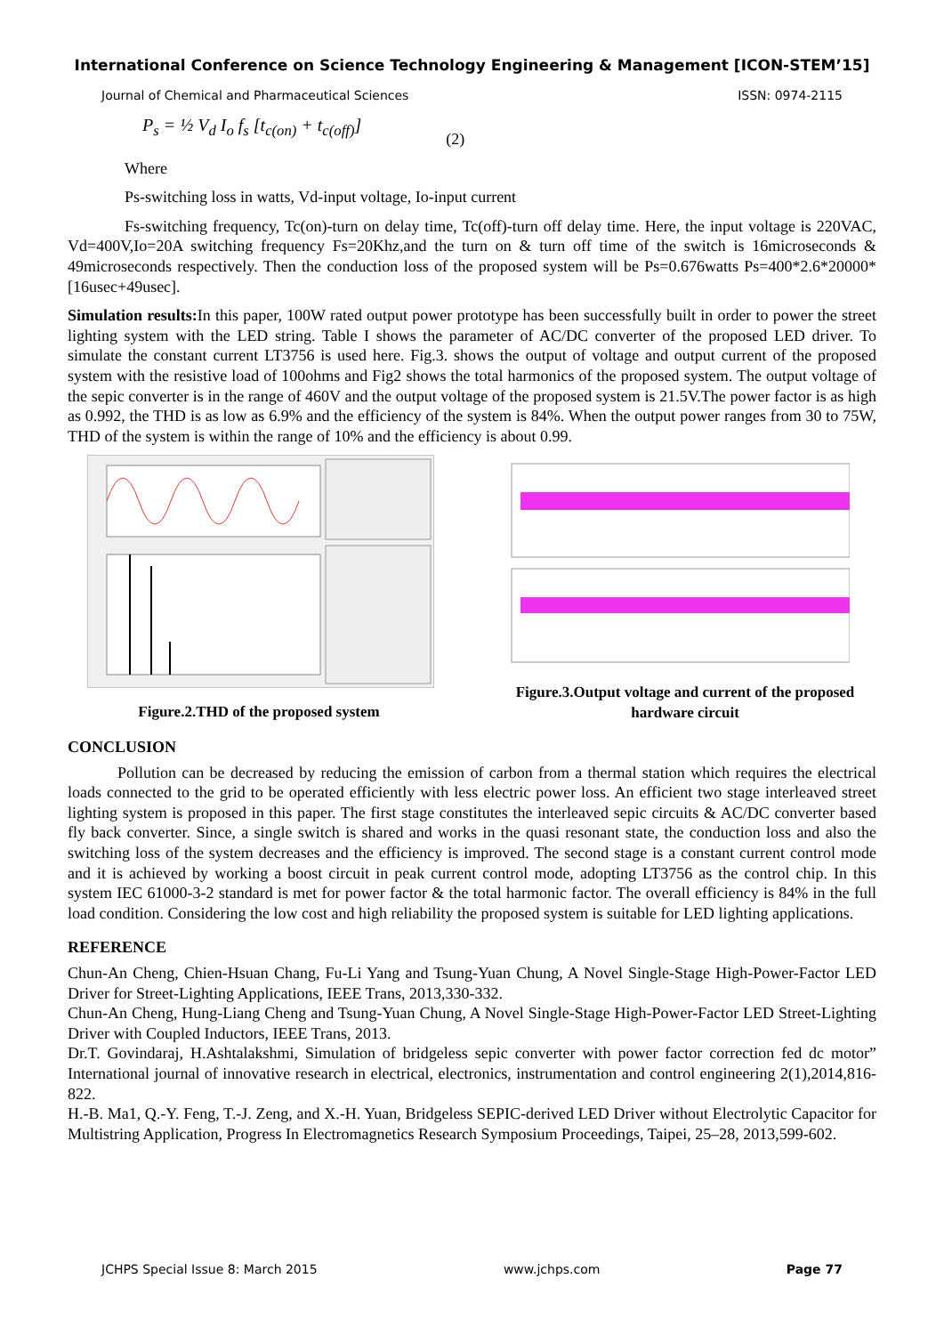International Conference on Science Technology Engineering & Management [ICON-STEM’15]
Journal of Chemical and Pharmaceutical Sciences ISSN: 0974-2115
P<sub>s</sub> = ½ V<sub>d</sub> I<sub>o</sub> f<sub>s</sub> [t<sub>c(on)</sub> + t<sub>c(off)</sub>] (2)
Where
Ps-switching loss in watts, Vd-input voltage, Io-input current
Fs-switching frequency, Tc(on)-turn on delay time, Tc(off)-turn off delay time. Here, the input voltage is 220VAC, Vd=400V,Io=20A switching frequency Fs=20Khz,and the turn on & turn off time of the switch is 16microseconds & 49microseconds respectively. Then the conduction loss of the proposed system will be Ps=0.676watts Ps=400*2.6*20000*[16usec+49usec].
Simulation results: In this paper, 100W rated output power prototype has been successfully built in order to power the street lighting system with the LED string. Table I shows the parameter of AC/DC converter of the proposed LED driver. To simulate the constant current LT3756 is used here. Fig.3. shows the output of voltage and output current of the proposed system with the resistive load of 100ohms and Fig2 shows the total harmonics of the proposed system. The output voltage of the sepic converter is in the range of 460V and the output voltage of the proposed system is 21.5V.The power factor is as high as 0.992, the THD is as low as 6.9% and the efficiency of the system is 84%. When the output power ranges from 30 to 75W, THD of the system is within the range of 10% and the efficiency is about 0.99.
Figure.2.THD of the proposed system Figure.3.Output voltage and current of the proposed hardware circuit
CONCLUSION
Pollution can be decreased by reducing the emission of carbon from a thermal station which requires the electrical loads connected to the grid to be operated efficiently with less electric power loss. An efficient two stage interleaved street lighting system is proposed in this paper. The first stage constitutes the interleaved sepic circuits & AC/DC converter based fly back converter. Since, a single switch is shared and works in the quasi resonant state, the conduction loss and also the switching loss of the system decreases and the efficiency is improved. The second stage is a constant current control mode and it is achieved by working a boost circuit in peak current control mode, adopting LT3756 as the control chip. In this system IEC 61000-3-2 standard is met for power factor & the total harmonic factor. The overall efficiency is 84% in the full load condition. Considering the low cost and high reliability the proposed system is suitable for LED lighting applications.
REFERENCE
Chun-An Cheng, Chien-Hsuan Chang, Fu-Li Yang and Tsung-Yuan Chung, A Novel Single-Stage High-Power-Factor LED Driver for Street-Lighting Applications, IEEE Trans, 2013,330-332.
Chun-An Cheng, Hung-Liang Cheng and Tsung-Yuan Chung, A Novel Single-Stage High-Power-Factor LED Street-Lighting Driver with Coupled Inductors, IEEE Trans, 2013.
Dr.T. Govindaraj, H.Ashtalakshmi, Simulation of bridgeless sepic converter with power factor correction fed dc motor” International journal of innovative research in electrical, electronics, instrumentation and control engineering 2(1),2014,816-822.
H.-B. Ma1, Q.-Y. Feng, T.-J. Zeng, and X.-H. Yuan, Bridgeless SEPIC-derived LED Driver without Electrolytic Capacitor for Multistring Application, Progress In Electromagnetics Research Symposium Proceedings, Taipei, 25–28, 2013,599-602.
JCHPS Special Issue 8: March 2015 www.jchps.com Page 77